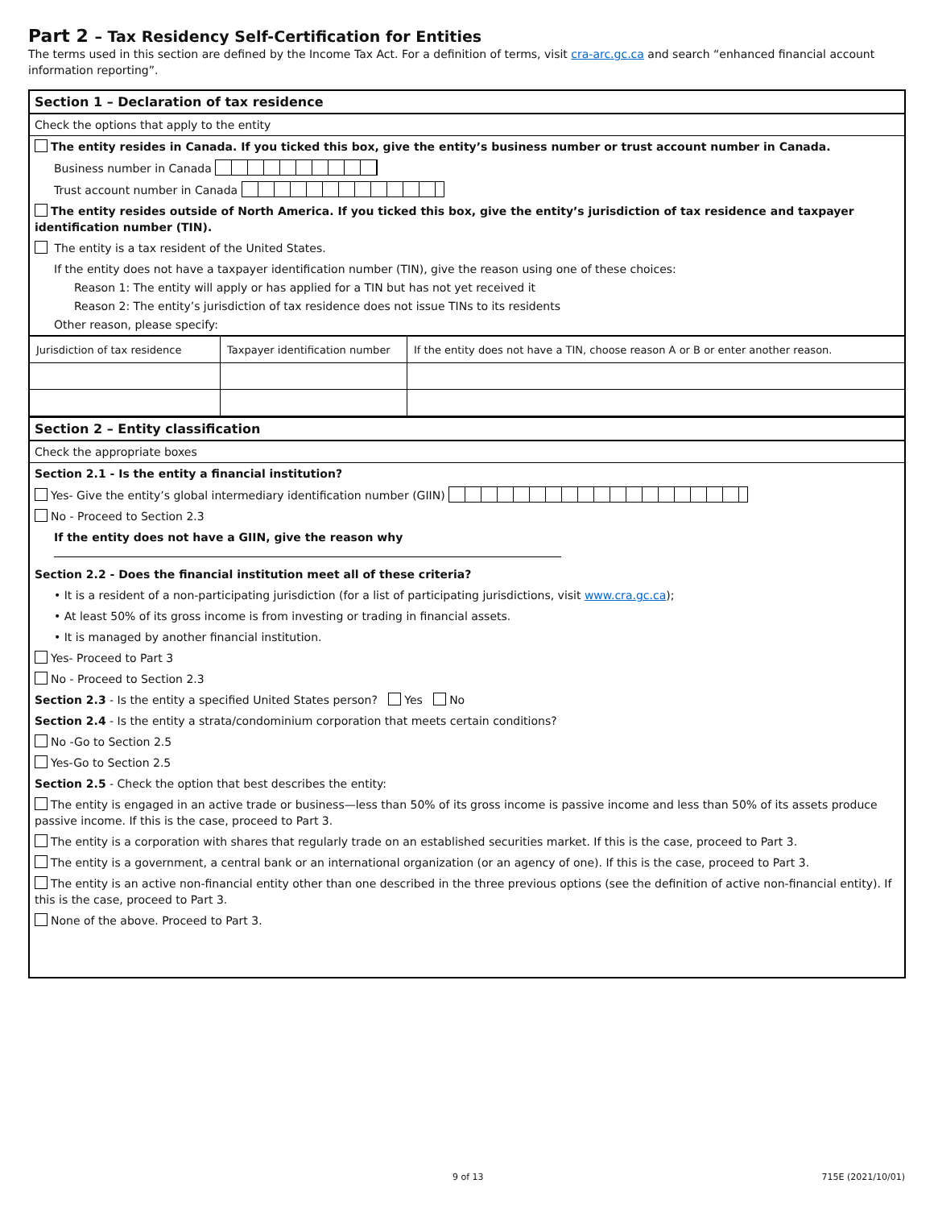Part 2 – Tax Residency Self-Certification for Entities
The terms used in this section are defined by the Income Tax Act. For a definition of terms, visit cra-arc.gc.ca and search “enhanced financial account information reporting”.
Section 1 – Declaration of tax residence
Check the options that apply to the entity
The entity resides in Canada. If you ticked this box, give the entity’s business number or trust account number in Canada.
Business number in Canada
Trust account number in Canada
The entity resides outside of North America. If you ticked this box, give the entity’s jurisdiction of tax residence and taxpayer identification number (TIN).
The entity is a tax resident of the United States.
If the entity does not have a taxpayer identification number (TIN), give the reason using one of these choices:
Reason 1: The entity will apply or has applied for a TIN but has not yet received it
Reason 2: The entity’s jurisdiction of tax residence does not issue TINs to its residents
Other reason, please specify:
| Jurisdiction of tax residence | Taxpayer identification number | If the entity does not have a TIN, choose reason A or B or enter another reason. |
| --- | --- | --- |
Section 2 – Entity classification
Check the appropriate boxes
Section 2.1 - Is the entity a financial institution?
Yes- Give the entity’s global intermediary identification number (GIIN)
No - Proceed to Section 2.3
If the entity does not have a GIIN, give the reason why
Section 2.2 - Does the financial institution meet all of these criteria?
• It is a resident of a non-participating jurisdiction (for a list of participating jurisdictions, visit www.cra.gc.ca);
• At least 50% of its gross income is from investing or trading in financial assets.
• It is managed by another financial institution.
Yes- Proceed to Part 3
No - Proceed to Section 2.3
Section 2.3 - Is the entity a specified United States person? Yes No
Section 2.4 - Is the entity a strata/condominium corporation that meets certain conditions?
No -Go to Section 2.5
Yes-Go to Section 2.5
Section 2.5 - Check the option that best describes the entity:
The entity is engaged in an active trade or business—less than 50% of its gross income is passive income and less than 50% of its assets produce passive income. If this is the case, proceed to Part 3.
The entity is a corporation with shares that regularly trade on an established securities market. If this is the case, proceed to Part 3.
The entity is a government, a central bank or an international organization (or an agency of one). If this is the case, proceed to Part 3.
The entity is an active non-financial entity other than one described in the three previous options (see the definition of active non-financial entity). If this is the case, proceed to Part 3.
None of the above. Proceed to Part 3.
9 of 13 715E (2021/10/01)